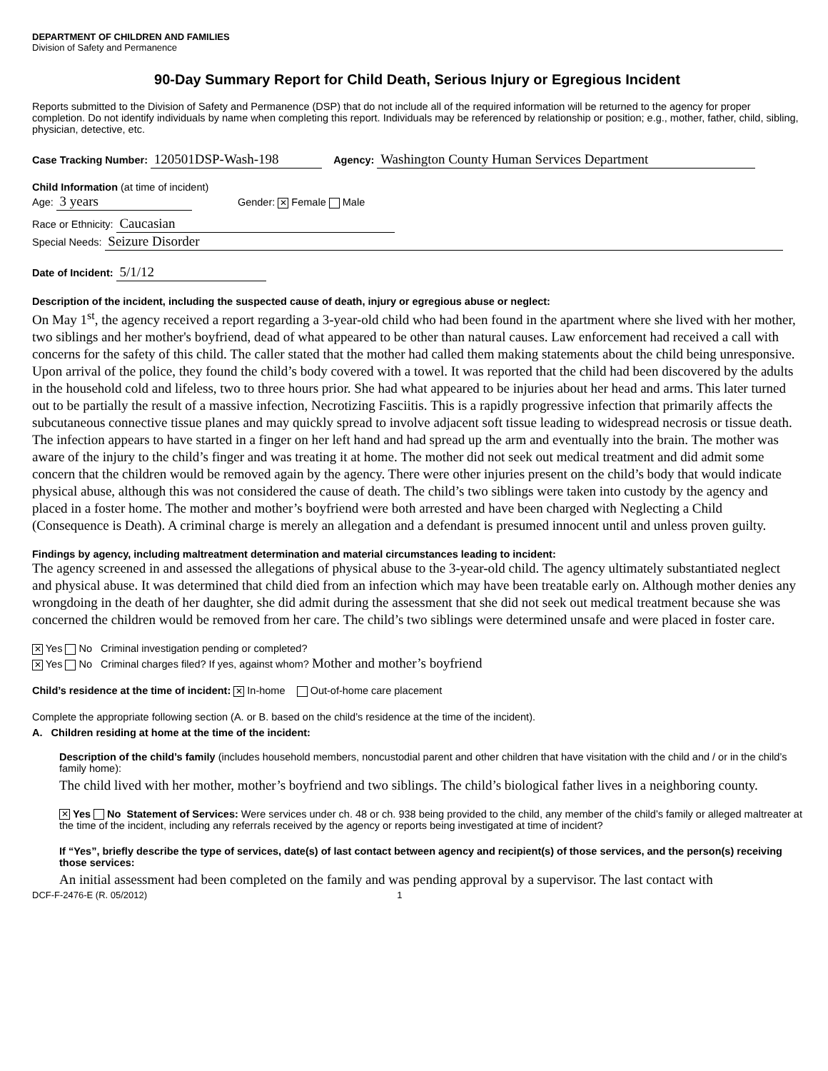DEPARTMENT OF CHILDREN AND FAMILIES
Division of Safety and Permanence
90-Day Summary Report for Child Death, Serious Injury or Egregious Incident
Reports submitted to the Division of Safety and Permanence (DSP) that do not include all of the required information will be returned to the agency for proper completion. Do not identify individuals by name when completing this report. Individuals may be referenced by relationship or position; e.g., mother, father, child, sibling, physician, detective, etc.
Case Tracking Number: 120501DSP-Wash-198 Agency: Washington County Human Services Department
Child Information (at time of incident)
Age: 3 years Gender: ✕ Female Male
Race or Ethnicity: Caucasian
Special Needs: Seizure Disorder
Date of Incident: 5/1/12
Description of the incident, including the suspected cause of death, injury or egregious abuse or neglect:
On May 1<sup>st</sup>, the agency received a report regarding a 3-year-old child who had been found in the apartment where she lived with her mother, two siblings and her mother's boyfriend, dead of what appeared to be other than natural causes. Law enforcement had received a call with concerns for the safety of this child. The caller stated that the mother had called them making statements about the child being unresponsive. Upon arrival of the police, they found the child’s body covered with a towel. It was reported that the child had been discovered by the adults in the household cold and lifeless, two to three hours prior. She had what appeared to be injuries about her head and arms. This later turned out to be partially the result of a massive infection, Necrotizing Fasciitis. This is a rapidly progressive infection that primarily affects the subcutaneous connective tissue planes and may quickly spread to involve adjacent soft tissue leading to widespread necrosis or tissue death. The infection appears to have started in a finger on her left hand and had spread up the arm and eventually into the brain. The mother was aware of the injury to the child’s finger and was treating it at home. The mother did not seek out medical treatment and did admit some concern that the children would be removed again by the agency. There were other injuries present on the child’s body that would indicate physical abuse, although this was not considered the cause of death. The child’s two siblings were taken into custody by the agency and placed in a foster home. The mother and mother’s boyfriend were both arrested and have been charged with Neglecting a Child (Consequence is Death). A criminal charge is merely an allegation and a defendant is presumed innocent until and unless proven guilty.
Findings by agency, including maltreatment determination and material circumstances leading to incident:
The agency screened in and assessed the allegations of physical abuse to the 3-year-old child. The agency ultimately substantiated neglect and physical abuse. It was determined that child died from an infection which may have been treatable early on. Although mother denies any wrongdoing in the death of her daughter, she did admit during the assessment that she did not seek out medical treatment because she was concerned the children would be removed from her care. The child’s two siblings were determined unsafe and were placed in foster care.
✕ Yes No Criminal investigation pending or completed?
✕ Yes No Criminal charges filed? If yes, against whom? Mother and mother’s boyfriend
Child’s residence at the time of incident: ✕ In-home Out-of-home care placement
Complete the appropriate following section (A. or B. based on the child’s residence at the time of the incident).
A. Children residing at home at the time of the incident:
Description of the child’s family (includes household members, noncustodial parent and other children that have visitation with the child and / or in the child’s family home):
The child lived with her mother, mother’s boyfriend and two siblings. The child’s biological father lives in a neighboring county.
✕ Yes No Statement of Services: Were services under ch. 48 or ch. 938 being provided to the child, any member of the child’s family or alleged maltreater at the time of the incident, including any referrals received by the agency or reports being investigated at time of incident?
If “Yes”, briefly describe the type of services, date(s) of last contact between agency and recipient(s) of those services, and the person(s) receiving those services:
An initial assessment had been completed on the family and was pending approval by a supervisor. The last contact with
DCF-F-2476-E (R. 05/2012) 1